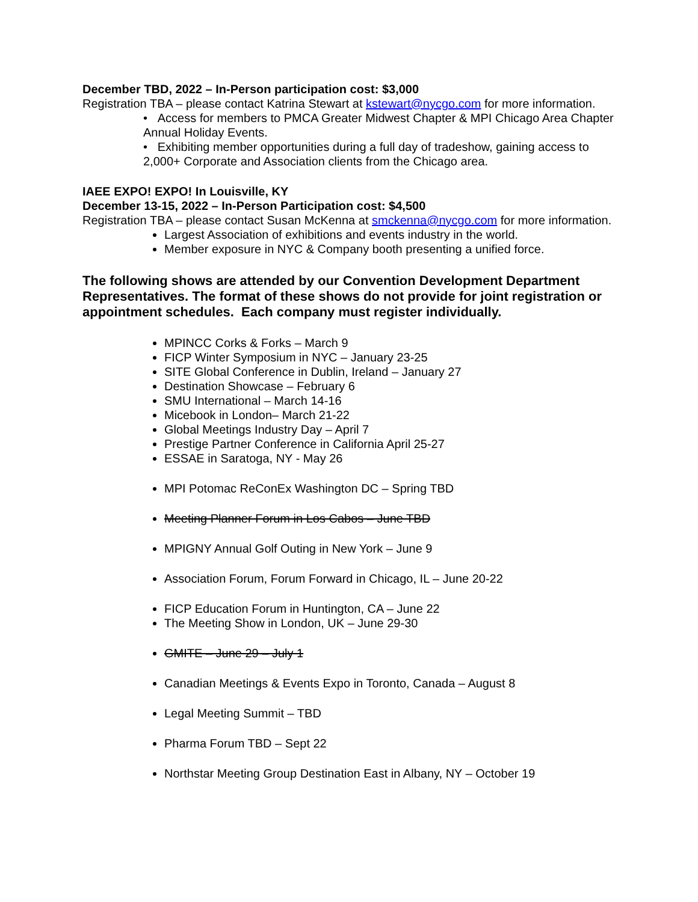December TBD, 2022 – In-Person participation cost: $3,000
Registration TBA – please contact Katrina Stewart at kstewart@nycgo.com for more information.
• Access for members to PMCA Greater Midwest Chapter & MPI Chicago Area Chapter Annual Holiday Events.
• Exhibiting member opportunities during a full day of tradeshow, gaining access to 2,000+ Corporate and Association clients from the Chicago area.
IAEE EXPO! EXPO! In Louisville, KY
December 13-15, 2022 – In-Person Participation cost: $4,500
Registration TBA – please contact Susan McKenna at smckenna@nycgo.com for more information.
Largest Association of exhibitions and events industry in the world.
Member exposure in NYC & Company booth presenting a unified force.
The following shows are attended by our Convention Development Department Representatives. The format of these shows do not provide for joint registration or appointment schedules. Each company must register individually.
MPINCC Corks & Forks – March 9
FICP Winter Symposium in NYC – January 23-25
SITE Global Conference in Dublin, Ireland – January 27
Destination Showcase – February 6
SMU International – March 14-16
Micebook in London– March 21-22
Global Meetings Industry Day – April 7
Prestige Partner Conference in California April 25-27
ESSAE in Saratoga, NY - May 26
MPI Potomac ReConEx Washington DC – Spring TBD
Meeting Planner Forum in Los Cabos – June TBD
MPIGNY Annual Golf Outing in New York – June 9
Association Forum, Forum Forward in Chicago, IL – June 20-22
FICP Education Forum in Huntington, CA – June 22
The Meeting Show in London, UK – June 29-30
GMITE – June 29 – July 1
Canadian Meetings & Events Expo in Toronto, Canada – August 8
Legal Meeting Summit – TBD
Pharma Forum TBD – Sept 22
Northstar Meeting Group Destination East in Albany, NY – October 19